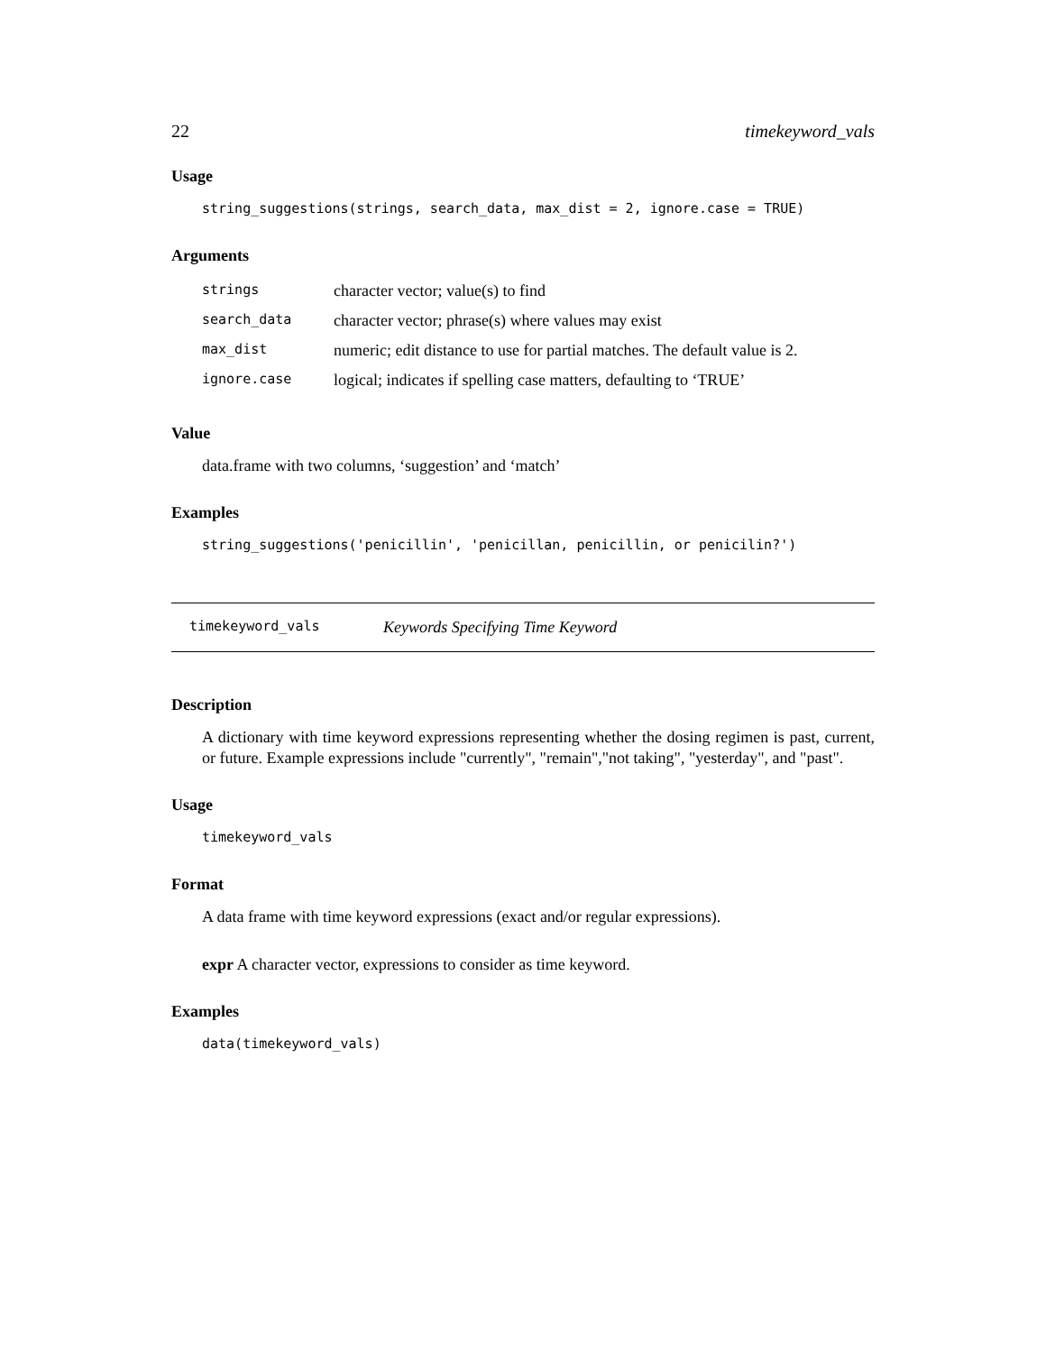22 timekeyword_vals
Usage
string_suggestions(strings, search_data, max_dist = 2, ignore.case = TRUE)
Arguments
| strings | character vector; value(s) to find |
| search_data | character vector; phrase(s) where values may exist |
| max_dist | numeric; edit distance to use for partial matches. The default value is 2. |
| ignore.case | logical; indicates if spelling case matters, defaulting to ‘TRUE’ |
Value
data.frame with two columns, ‘suggestion’ and ‘match’
Examples
string_suggestions('penicillin', 'penicillan, penicillin, or penicilin?')
timekeyword_vals Keywords Specifying Time Keyword
Description
A dictionary with time keyword expressions representing whether the dosing regimen is past, current, or future. Example expressions include "currently", "remain","not taking", "yesterday", and "past".
Usage
timekeyword_vals
Format
A data frame with time keyword expressions (exact and/or regular expressions).
expr A character vector, expressions to consider as time keyword.
Examples
data(timekeyword_vals)